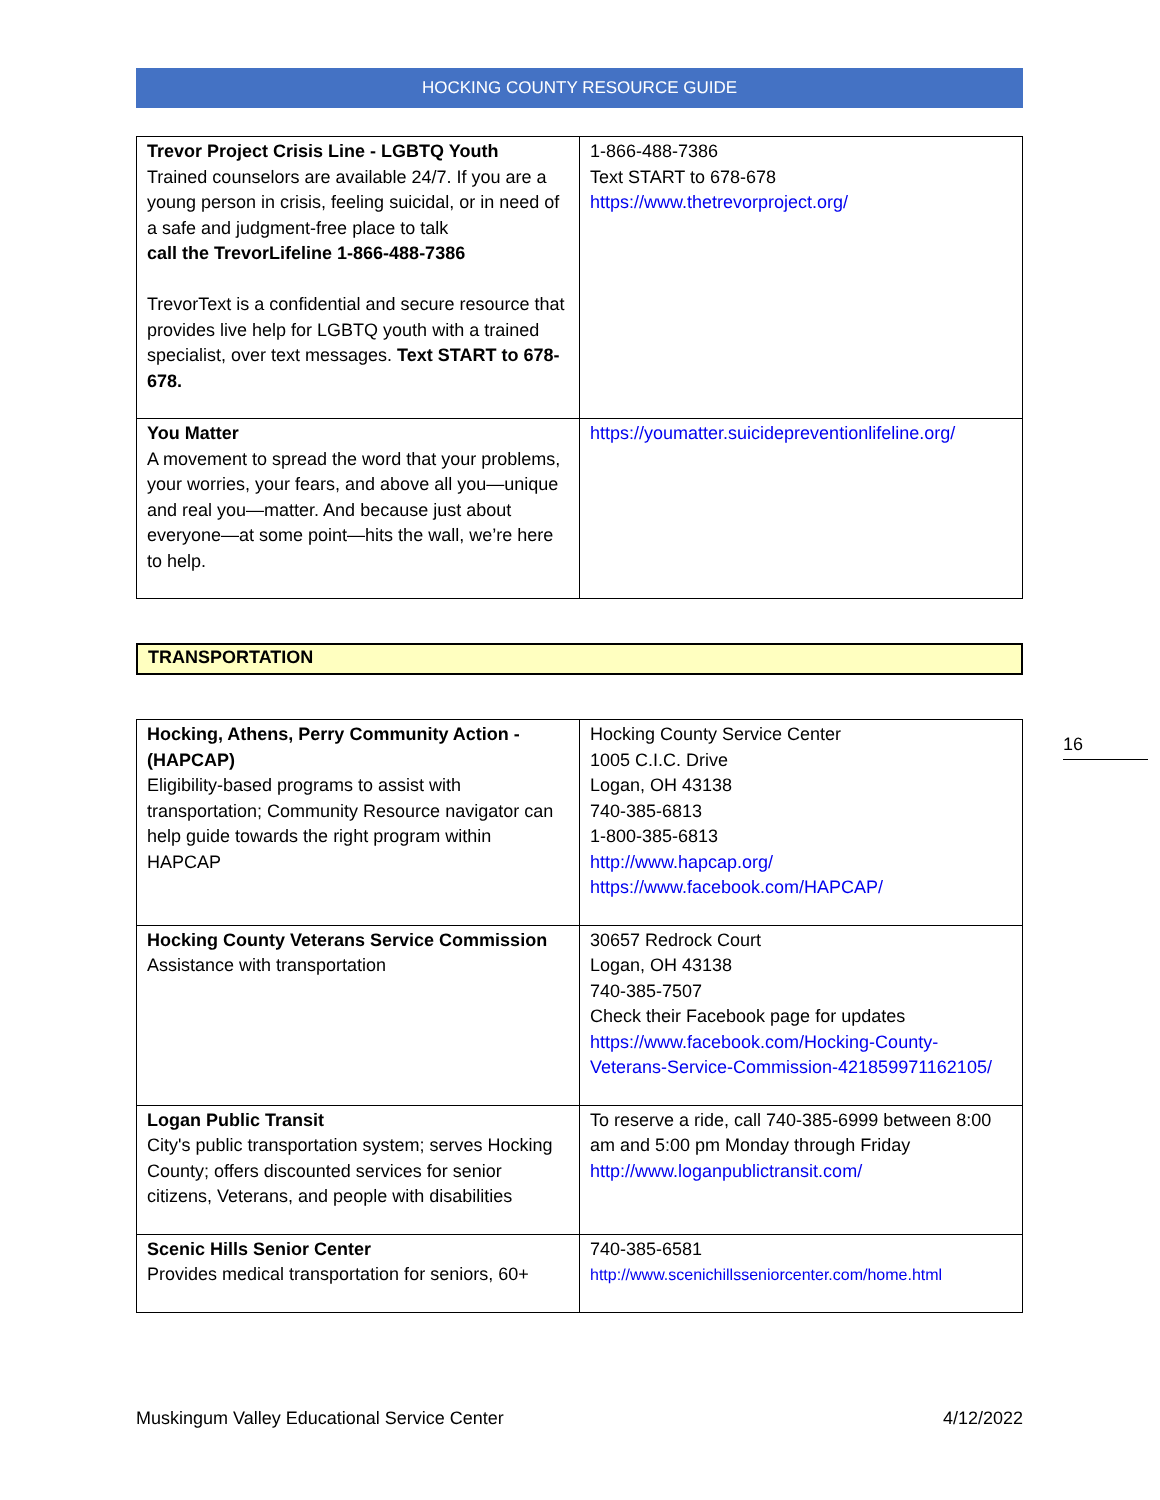HOCKING COUNTY RESOURCE GUIDE
| Trevor Project Crisis Line - LGBTQ Youth Trained counselors are available 24/7. If you are a young person in crisis, feeling suicidal, or in need of a safe and judgment-free place to talk call the TrevorLifeline 1-866-488-7386 TrevorText is a confidential and secure resource that provides live help for LGBTQ youth with a trained specialist, over text messages. Text START to 678-678. | 1-866-488-7386 Text START to 678-678 https://www.thetrevorproject.org/ |
| You Matter A movement to spread the word that your problems, your worries, your fears, and above all you—unique and real you—matter. And because just about everyone—at some point—hits the wall, we’re here to help. | https://youmatter.suicidepreventionlifeline.org/ |
TRANSPORTATION
| Hocking, Athens, Perry Community Action - (HAPCAP) Eligibility-based programs to assist with transportation; Community Resource navigator can help guide towards the right program within HAPCAP | Hocking County Service Center 1005 C.I.C. Drive Logan, OH 43138 740-385-6813 1-800-385-6813 http://www.hapcap.org/ https://www.facebook.com/HAPCAP/ |
| Hocking County Veterans Service Commission Assistance with transportation | 30657 Redrock Court Logan, OH 43138 740-385-7507 Check their Facebook page for updates https://www.facebook.com/Hocking-County-Veterans-Service-Commission-421859971162105/ |
| Logan Public Transit City's public transportation system; serves Hocking County; offers discounted services for senior citizens, Veterans, and people with disabilities | To reserve a ride, call 740-385-6999 between 8:00 am and 5:00 pm Monday through Friday http://www.loganpublictransit.com/ |
| Scenic Hills Senior Center Provides medical transportation for seniors, 60+ | 740-385-6581 http://www.scenichillsseniorcenter.com/home.html |
16
Muskingum Valley Educational Service Center 4/12/2022